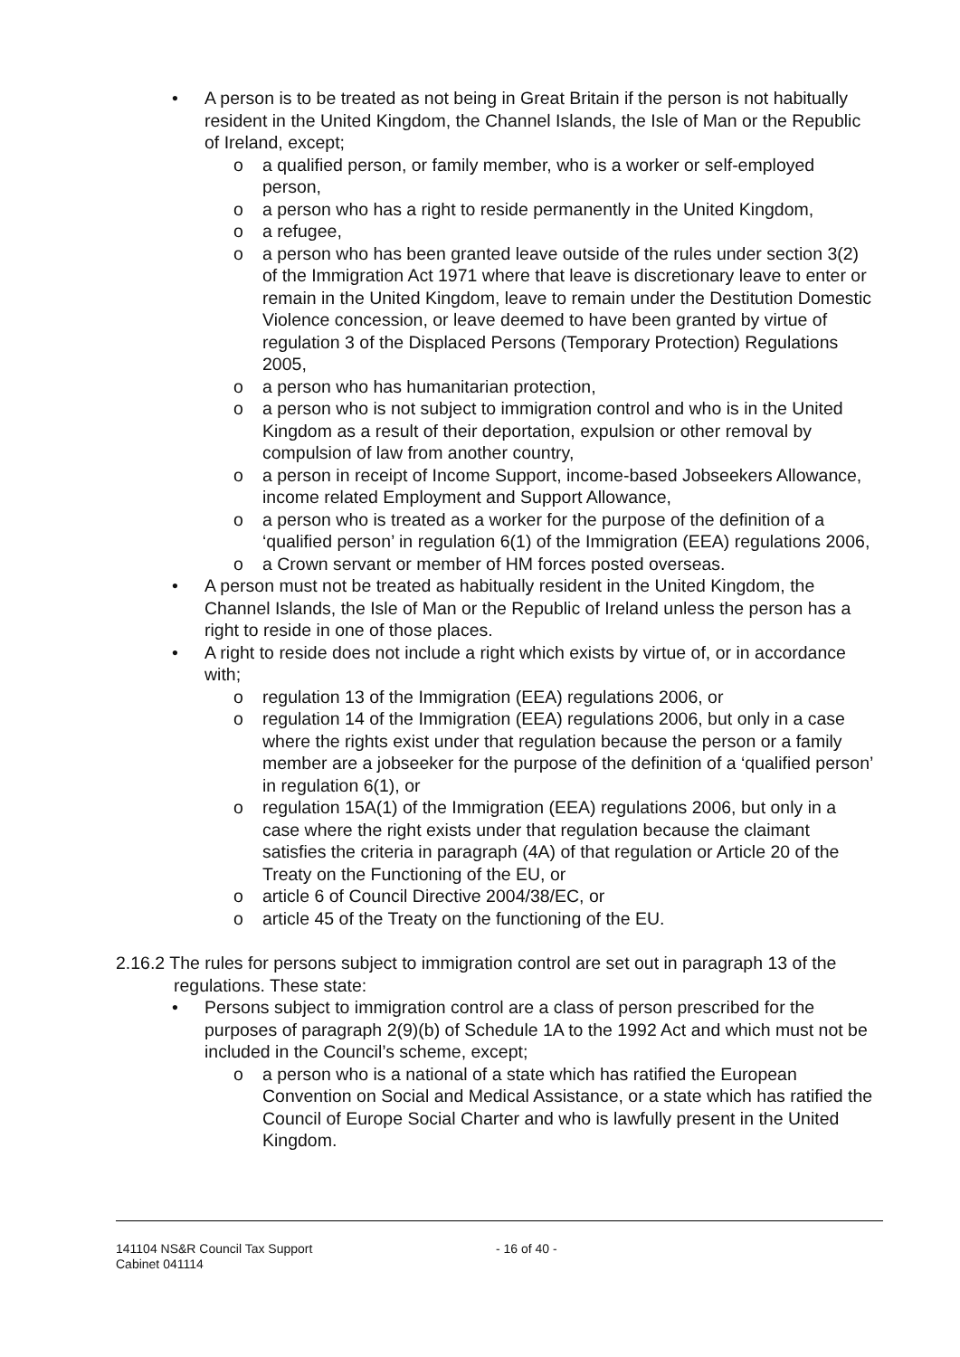• A person is to be treated as not being in Great Britain if the person is not habitually resident in the United Kingdom, the Channel Islands, the Isle of Man or the Republic of Ireland, except;
o a qualified person, or family member, who is a worker or self-employed person,
o a person who has a right to reside permanently in the United Kingdom,
o a refugee,
o a person who has been granted leave outside of the rules under section 3(2) of the Immigration Act 1971 where that leave is discretionary leave to enter or remain in the United Kingdom, leave to remain under the Destitution Domestic Violence concession, or leave deemed to have been granted by virtue of regulation 3 of the Displaced Persons (Temporary Protection) Regulations 2005,
o a person who has humanitarian protection,
o a person who is not subject to immigration control and who is in the United Kingdom as a result of their deportation, expulsion or other removal by compulsion of law from another country,
o a person in receipt of Income Support, income-based Jobseekers Allowance, income related Employment and Support Allowance,
o a person who is treated as a worker for the purpose of the definition of a ‘qualified person’ in regulation 6(1) of the Immigration (EEA) regulations 2006,
o a Crown servant or member of HM forces posted overseas.
• A person must not be treated as habitually resident in the United Kingdom, the Channel Islands, the Isle of Man or the Republic of Ireland unless the person has a right to reside in one of those places.
• A right to reside does not include a right which exists by virtue of, or in accordance with;
o regulation 13 of the Immigration (EEA) regulations 2006, or
o regulation 14 of the Immigration (EEA) regulations 2006, but only in a case where the rights exist under that regulation because the person or a family member are a jobseeker for the purpose of the definition of a ‘qualified person’ in regulation 6(1), or
o regulation 15A(1) of the Immigration (EEA) regulations 2006, but only in a case where the right exists under that regulation because the claimant satisfies the criteria in paragraph (4A) of that regulation or Article 20 of the Treaty on the Functioning of the EU, or
o article 6 of Council Directive 2004/38/EC, or
o article 45 of the Treaty on the functioning of the EU.
2.16.2 The rules for persons subject to immigration control are set out in paragraph 13 of the regulations. These state:
• Persons subject to immigration control are a class of person prescribed for the purposes of paragraph 2(9)(b) of Schedule 1A to the 1992 Act and which must not be included in the Council’s scheme, except;
o a person who is a national of a state which has ratified the European Convention on Social and Medical Assistance, or a state which has ratified the Council of Europe Social Charter and who is lawfully present in the United Kingdom.
141104 NS&R Council Tax Support
Cabinet 041114
- 16 of 40 -